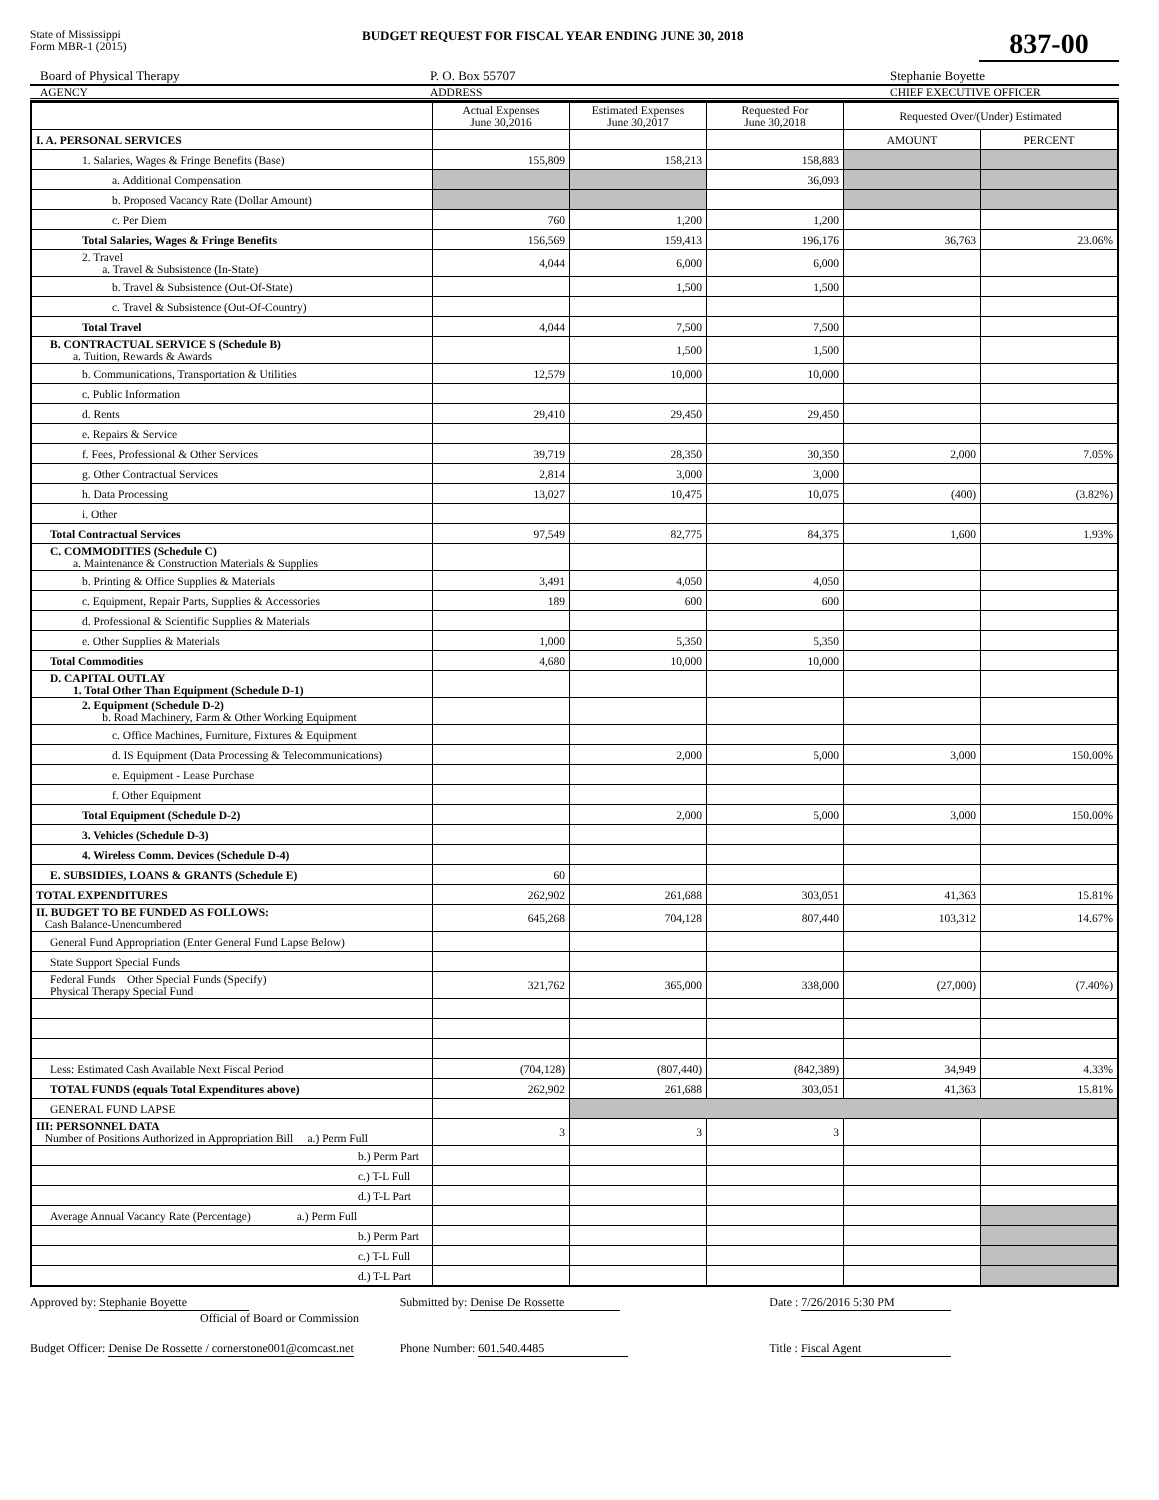State of Mississippi
Form MBR-1 (2015)
BUDGET REQUEST FOR FISCAL YEAR ENDING JUNE 30, 2018
837-00
Board of Physical Therapy P. O. Box 55707 Stephanie Boyette
AGENCY ADDRESS CHIEF EXECUTIVE OFFICER
| | Actual Expenses June 30,2016 | Estimated Expenses June 30,2017 | Requested For June 30,2018 | Requested Over/(Under) Estimated | |
| --- | --- | --- | --- | --- | --- |
| I. A. PERSONAL SERVICES | | | | AMOUNT | PERCENT |
| 1. Salaries, Wages & Fringe Benefits (Base) | 155,809 | 158,213 | 158,883 | | |
| a. Additional Compensation | | | 36,093 | | |
| b. Proposed Vacancy Rate (Dollar Amount) | | | | | |
| c. Per Diem | 760 | 1,200 | 1,200 | | |
| Total Salaries, Wages & Fringe Benefits | 156,569 | 159,413 | 196,176 | 36,763 | 23.06% |
| 2. Travel a. Travel & Subsistence (In-State) | 4,044 | 6,000 | 6,000 | | |
| b. Travel & Subsistence (Out-Of-State) | | 1,500 | 1,500 | | |
| c. Travel & Subsistence (Out-Of-Country) | | | | | |
| Total Travel | 4,044 | 7,500 | 7,500 | | |
| B. CONTRACTUAL SERVICE S (Schedule B) a. Tuition, Rewards & Awards | | 1,500 | 1,500 | | |
| b. Communications, Transportation & Utilities | 12,579 | 10,000 | 10,000 | | |
| c. Public Information | | | | | |
| d. Rents | 29,410 | 29,450 | 29,450 | | |
| e. Repairs & Service | | | | | |
| f. Fees, Professional & Other Services | 39,719 | 28,350 | 30,350 | 2,000 | 7.05% |
| g. Other Contractual Services | 2,814 | 3,000 | 3,000 | | |
| h. Data Processing | 13,027 | 10,475 | 10,075 | (400) | (3.82%) |
| i. Other | | | | | |
| Total Contractual Services | 97,549 | 82,775 | 84,375 | 1,600 | 1.93% |
| C. COMMODITIES (Schedule C) a. Maintenance & Construction Materials & Supplies | | | | | |
| b. Printing & Office Supplies & Materials | 3,491 | 4,050 | 4,050 | | |
| c. Equipment, Repair Parts, Supplies & Accessories | 189 | 600 | 600 | | |
| d. Professional & Scientific Supplies & Materials | | | | | |
| e. Other Supplies & Materials | 1,000 | 5,350 | 5,350 | | |
| Total Commodities | 4,680 | 10,000 | 10,000 | | |
| D. CAPITAL OUTLAY 1. Total Other Than Equipment (Schedule D-1) | | | | | |
| 2. Equipment (Schedule D-2) b. Road Machinery, Farm & Other Working Equipment | | | | | |
| c. Office Machines, Furniture, Fixtures & Equipment | | | | | |
| d. IS Equipment (Data Processing & Telecommunications) | | 2,000 | 5,000 | 3,000 | 150.00% |
| e. Equipment - Lease Purchase | | | | | |
| f. Other Equipment | | | | | |
| Total Equipment (Schedule D-2) | | 2,000 | 5,000 | 3,000 | 150.00% |
| 3. Vehicles (Schedule D-3) | | | | | |
| 4. Wireless Comm. Devices (Schedule D-4) | | | | | |
| E. SUBSIDIES, LOANS & GRANTS (Schedule E) | 60 | | | | |
| TOTAL EXPENDITURES | 262,902 | 261,688 | 303,051 | 41,363 | 15.81% |
| II. BUDGET TO BE FUNDED AS FOLLOWS: Cash Balance-Unencumbered | 645,268 | 704,128 | 807,440 | 103,312 | 14.67% |
| General Fund Appropriation (Enter General Fund Lapse Below) | | | | | |
| State Support Special Funds | | | | | |
| Federal Funds Other Special Funds (Specify) Physical Therapy Special Fund | 321,762 | 365,000 | 338,000 | (27,000) | (7.40%) |
| Less: Estimated Cash Available Next Fiscal Period | (704,128) | (807,440) | (842,389) | 34,949 | 4.33% |
| TOTAL FUNDS (equals Total Expenditures above) | 262,902 | 261,688 | 303,051 | 41,363 | 15.81% |
| GENERAL FUND LAPSE | | | | | |
| III: PERSONNEL DATA Number of Positions Authorized in Appropriation Bill a.) Perm Full | 3 | 3 | 3 | | |
| b.) Perm Part | | | | | |
| c.) T-L Full | | | | | |
| d.) T-L Part | | | | | |
| Average Annual Vacancy Rate (Percentage) a.) Perm Full | | | | | |
| b.) Perm Part | | | | | |
| c.) T-L Full | | | | | |
| d.) T-L Part | | | | | |
Approved by: Stephanie Boyette
Official of Board or Commission
Budget Officer: Denise De Rossette / cornerstone001@comcast.net
Submitted by: Denise De Rossette
Phone Number: 601.540.4485
Date : 7/26/2016 5:30 PM
Title : Fiscal Agent